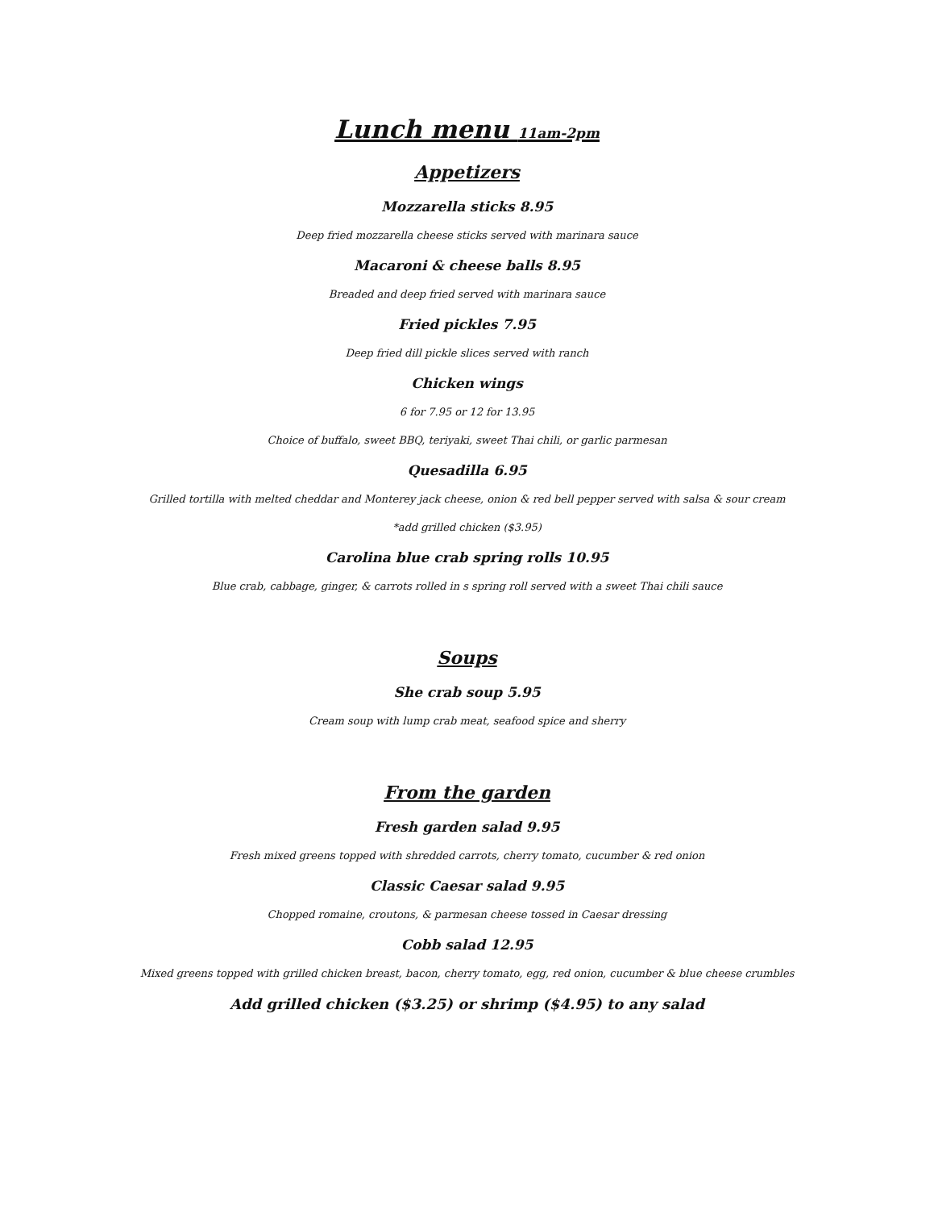Lunch menu 11am-2pm
Appetizers
Mozzarella sticks 8.95
Deep fried mozzarella cheese sticks served with marinara sauce
Macaroni & cheese balls 8.95
Breaded and deep fried served with marinara sauce
Fried pickles 7.95
Deep fried dill pickle slices served with ranch
Chicken wings
6 for 7.95 or 12 for 13.95
Choice of buffalo, sweet BBQ, teriyaki, sweet Thai chili, or garlic parmesan
Quesadilla 6.95
Grilled tortilla with melted cheddar and Monterey jack cheese, onion & red bell pepper served with salsa & sour cream
*add grilled chicken ($3.95)
Carolina blue crab spring rolls 10.95
Blue crab, cabbage, ginger, & carrots rolled in s spring roll served with a sweet Thai chili sauce
Soups
She crab soup 5.95
Cream soup with lump crab meat, seafood spice and sherry
From the garden
Fresh garden salad 9.95
Fresh mixed greens topped with shredded carrots, cherry tomato, cucumber & red onion
Classic Caesar salad 9.95
Chopped romaine, croutons, & parmesan cheese tossed in Caesar dressing
Cobb salad 12.95
Mixed greens topped with grilled chicken breast, bacon, cherry tomato, egg, red onion, cucumber & blue cheese crumbles
Add grilled chicken ($3.25) or shrimp ($4.95) to any salad